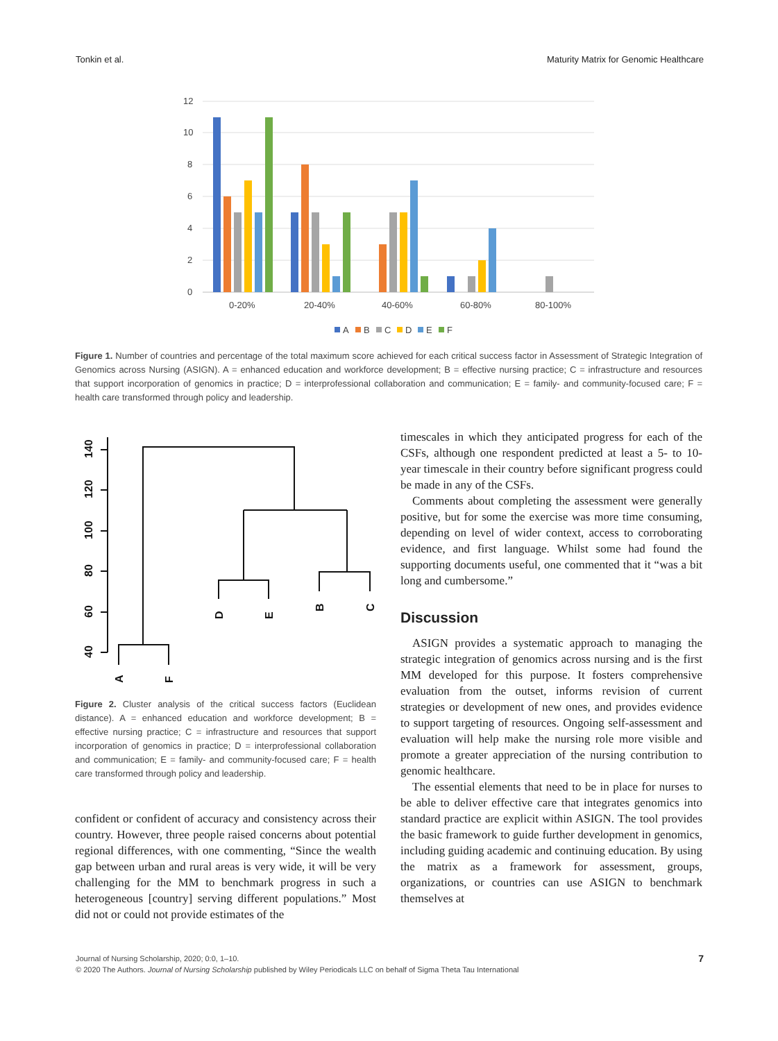Tonkin et al. Maturity Matrix for Genomic Healthcare
12
10
8
6
4
2
0
0-20%
20-40%
40-60%
60-80%
80-100%
A
B
C
D
E
F
Figure 1. Number of countries and percentage of the total maximum score achieved for each critical success factor in Assessment of Strategic Integration of Genomics across Nursing (ASIGN). A = enhanced education and workforce development; B = effective nursing practice; C = infrastructure and resources that support incorporation of genomics in practice; D = interprofessional collaboration and communication; E = family- and community-focused care; F = health care transformed through policy and leadership.
140
120
100
80
60
40
A
F
D
E
B
C
Figure 2. Cluster analysis of the critical success factors (Euclidean distance). A = enhanced education and workforce development; B = effective nursing practice; C = infrastructure and resources that support incorporation of genomics in practice; D = interprofessional collaboration and communication; E = family- and community-focused care; F = health care transformed through policy and leadership.
confident or confident of accuracy and consistency across their country. However, three people raised concerns about potential regional differences, with one commenting, “Since the wealth gap between urban and rural areas is very wide, it will be very challenging for the MM to benchmark progress in such a heterogeneous [country] serving different populations.” Most did not or could not provide estimates of the
timescales in which they anticipated progress for each of the CSFs, although one respondent predicted at least a 5- to 10-year timescale in their country before significant progress could be made in any of the CSFs.
Comments about completing the assessment were generally positive, but for some the exercise was more time consuming, depending on level of wider context, access to corroborating evidence, and first language. Whilst some had found the supporting documents useful, one commented that it “was a bit long and cumbersome.”
Discussion
ASIGN provides a systematic approach to managing the strategic integration of genomics across nursing and is the first MM developed for this purpose. It fosters comprehensive evaluation from the outset, informs revision of current strategies or development of new ones, and provides evidence to support targeting of resources. Ongoing self-assessment and evaluation will help make the nursing role more visible and promote a greater appreciation of the nursing contribution to genomic healthcare.
The essential elements that need to be in place for nurses to be able to deliver effective care that integrates genomics into standard practice are explicit within ASIGN. The tool provides the basic framework to guide further development in genomics, including guiding academic and continuing education. By using the matrix as a framework for assessment, groups, organizations, or countries can use ASIGN to benchmark themselves at
Journal of Nursing Scholarship, 2020; 0:0, 1–10.
© 2020 The Authors. Journal of Nursing Scholarship published by Wiley Periodicals LLC on behalf of Sigma Theta Tau International
7